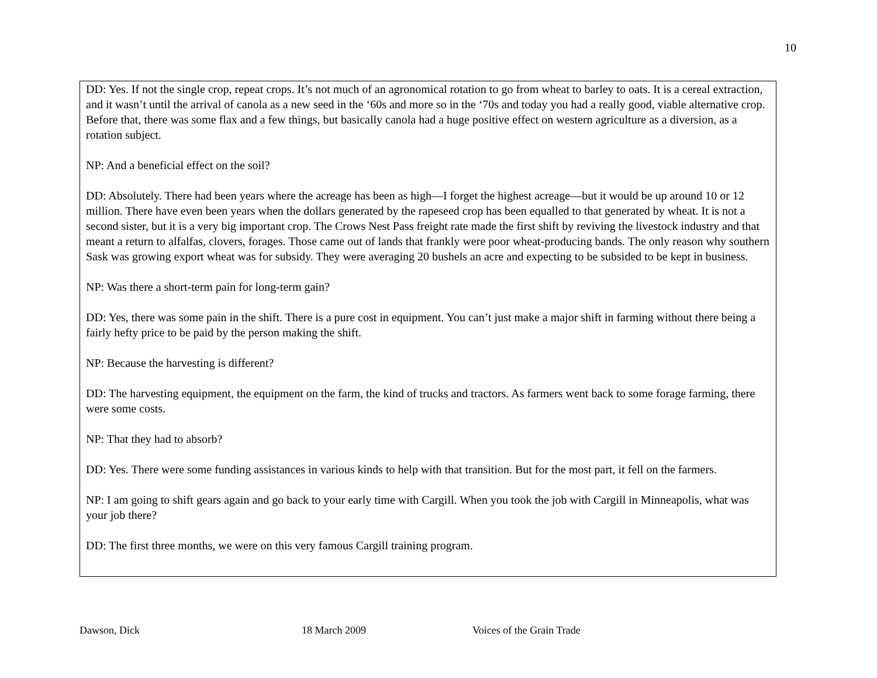10
DD: Yes. If not the single crop, repeat crops. It’s not much of an agronomical rotation to go from wheat to barley to oats. It is a cereal extraction, and it wasn’t until the arrival of canola as a new seed in the ‘60s and more so in the ‘70s and today you had a really good, viable alternative crop. Before that, there was some flax and a few things, but basically canola had a huge positive effect on western agriculture as a diversion, as a rotation subject.
NP: And a beneficial effect on the soil?
DD: Absolutely. There had been years where the acreage has been as high—I forget the highest acreage—but it would be up around 10 or 12 million. There have even been years when the dollars generated by the rapeseed crop has been equalled to that generated by wheat. It is not a second sister, but it is a very big important crop. The Crows Nest Pass freight rate made the first shift by reviving the livestock industry and that meant a return to alfalfas, clovers, forages. Those came out of lands that frankly were poor wheat-producing bands. The only reason why southern Sask was growing export wheat was for subsidy. They were averaging 20 bushels an acre and expecting to be subsided to be kept in business.
NP: Was there a short-term pain for long-term gain?
DD: Yes, there was some pain in the shift. There is a pure cost in equipment. You can’t just make a major shift in farming without there being a fairly hefty price to be paid by the person making the shift.
NP: Because the harvesting is different?
DD: The harvesting equipment, the equipment on the farm, the kind of trucks and tractors. As farmers went back to some forage farming, there were some costs.
NP: That they had to absorb?
DD: Yes. There were some funding assistances in various kinds to help with that transition. But for the most part, it fell on the farmers.
NP: I am going to shift gears again and go back to your early time with Cargill. When you took the job with Cargill in Minneapolis, what was your job there?
DD: The first three months, we were on this very famous Cargill training program.
Dawson, Dick 18 March 2009 Voices of the Grain Trade